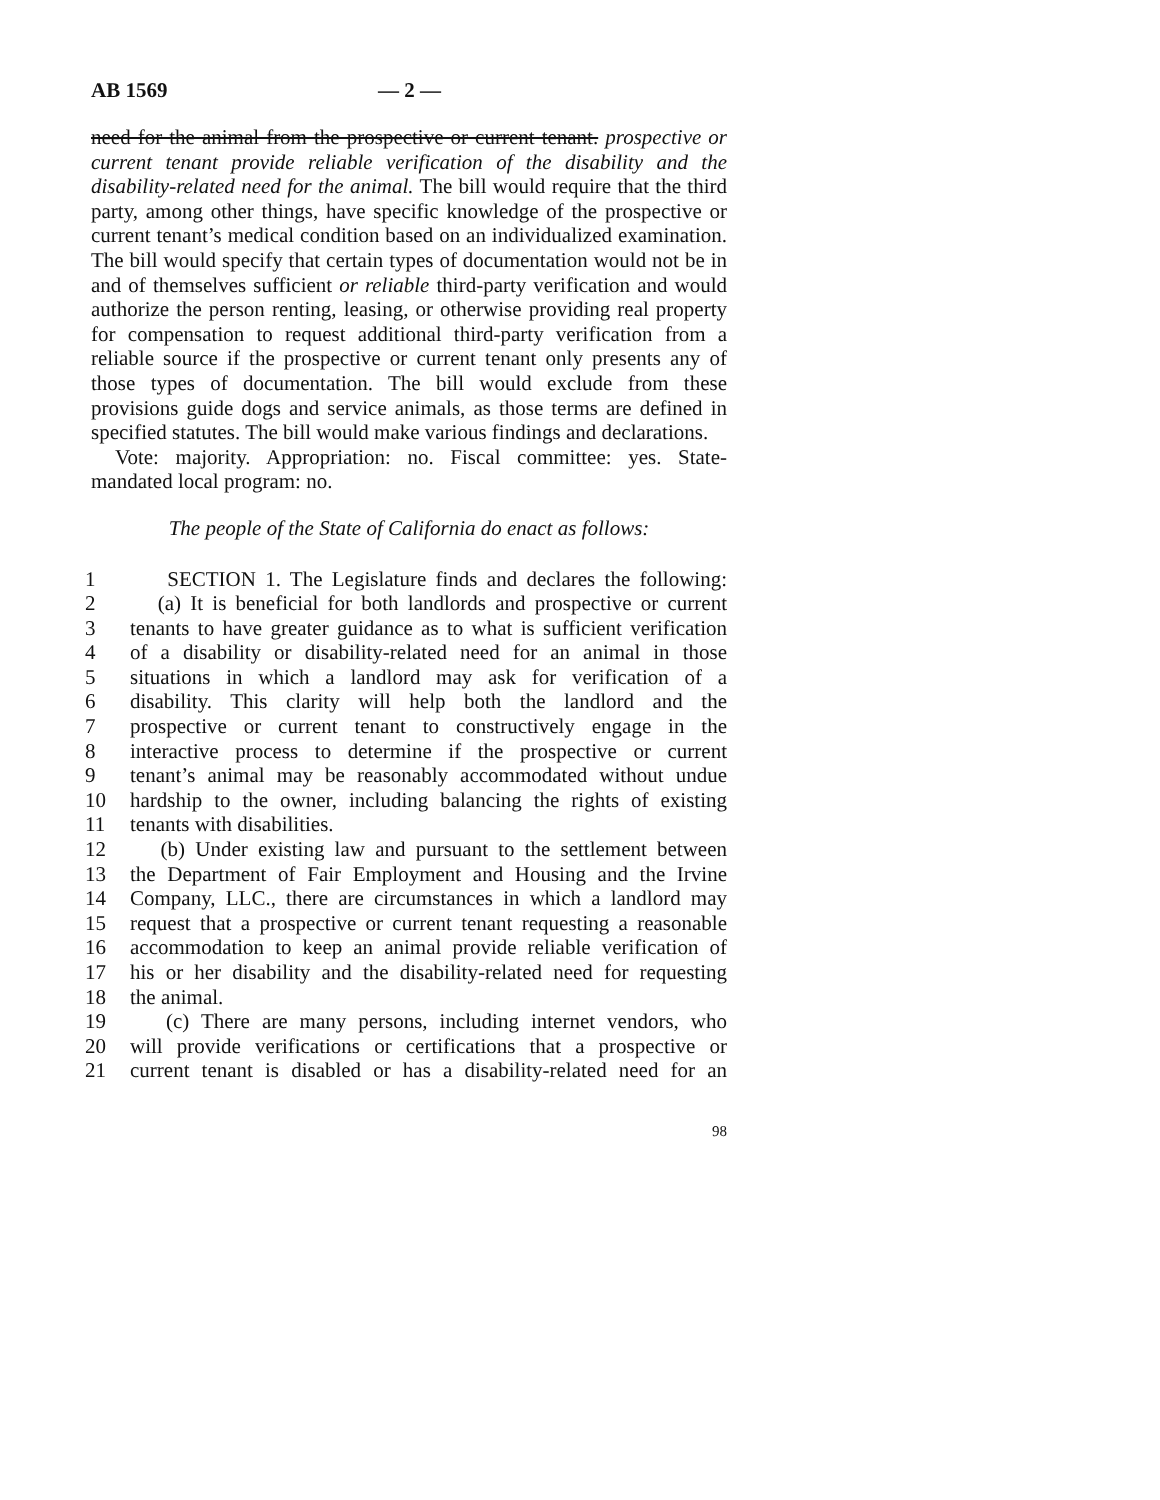AB 1569 — 2 —
need for the animal from the prospective or current tenant. prospective or current tenant provide reliable verification of the disability and the disability-related need for the animal. The bill would require that the third party, among other things, have specific knowledge of the prospective or current tenant’s medical condition based on an individualized examination. The bill would specify that certain types of documentation would not be in and of themselves sufficient or reliable third-party verification and would authorize the person renting, leasing, or otherwise providing real property for compensation to request additional third-party verification from a reliable source if the prospective or current tenant only presents any of those types of documentation. The bill would exclude from these provisions guide dogs and service animals, as those terms are defined in specified statutes. The bill would make various findings and declarations.
Vote: majority. Appropriation: no. Fiscal committee: yes. State-mandated local program: no.
The people of the State of California do enact as follows:
1 SECTION 1. The Legislature finds and declares the following:
2 (a) It is beneficial for both landlords and prospective or current
3 tenants to have greater guidance as to what is sufficient verification
4 of a disability or disability-related need for an animal in those
5 situations in which a landlord may ask for verification of a
6 disability. This clarity will help both the landlord and the
7 prospective or current tenant to constructively engage in the
8 interactive process to determine if the prospective or current
9 tenant’s animal may be reasonably accommodated without undue
10 hardship to the owner, including balancing the rights of existing
11 tenants with disabilities.
12 (b) Under existing law and pursuant to the settlement between
13 the Department of Fair Employment and Housing and the Irvine
14 Company, LLC., there are circumstances in which a landlord may
15 request that a prospective or current tenant requesting a reasonable
16 accommodation to keep an animal provide reliable verification of
17 his or her disability and the disability-related need for requesting
18 the animal.
19 (c) There are many persons, including internet vendors, who
20 will provide verifications or certifications that a prospective or
21 current tenant is disabled or has a disability-related need for an
98